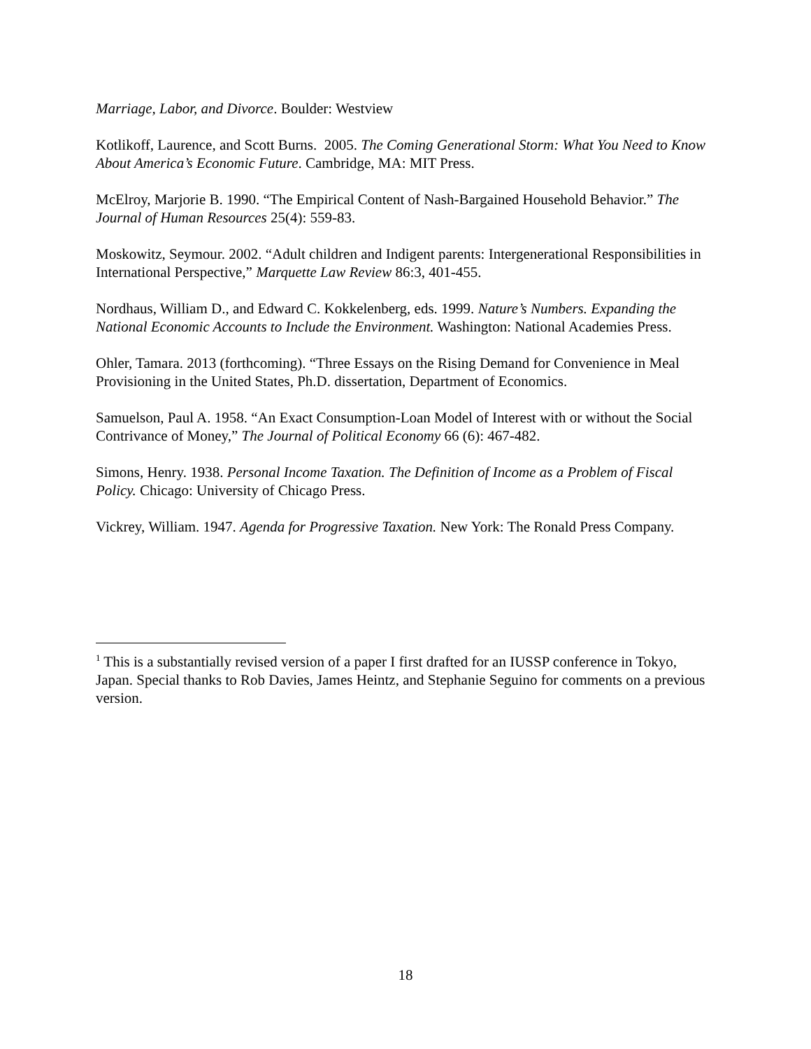Marriage, Labor, and Divorce. Boulder: Westview
Kotlikoff, Laurence, and Scott Burns. 2005. The Coming Generational Storm: What You Need to Know About America’s Economic Future. Cambridge, MA: MIT Press.
McElroy, Marjorie B. 1990. “The Empirical Content of Nash-Bargained Household Behavior.” The Journal of Human Resources 25(4): 559-83.
Moskowitz, Seymour. 2002. “Adult children and Indigent parents: Intergenerational Responsibilities in International Perspective,” Marquette Law Review 86:3, 401-455.
Nordhaus, William D., and Edward C. Kokkelenberg, eds. 1999. Nature’s Numbers. Expanding the National Economic Accounts to Include the Environment. Washington: National Academies Press.
Ohler, Tamara. 2013 (forthcoming). “Three Essays on the Rising Demand for Convenience in Meal Provisioning in the United States, Ph.D. dissertation, Department of Economics.
Samuelson, Paul A. 1958. “An Exact Consumption-Loan Model of Interest with or without the Social Contrivance of Money,” The Journal of Political Economy 66 (6): 467-482.
Simons, Henry. 1938. Personal Income Taxation. The Definition of Income as a Problem of Fiscal Policy. Chicago: University of Chicago Press.
Vickrey, William. 1947. Agenda for Progressive Taxation. New York: The Ronald Press Company.
<sup>1</sup> This is a substantially revised version of a paper I first drafted for an IUSSP conference in Tokyo, Japan. Special thanks to Rob Davies, James Heintz, and Stephanie Seguino for comments on a previous version.
18